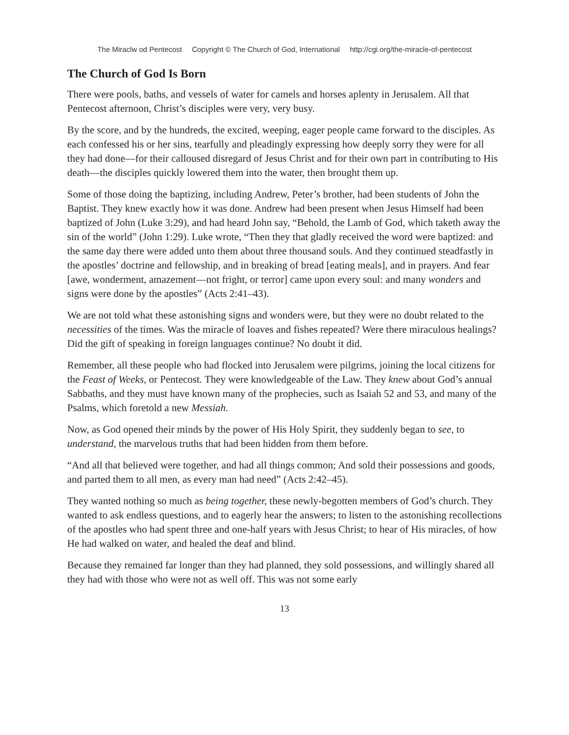The Miraclw od Pentecost Copyright © The Church of God, International http://cgi.org/the-miracle-of-pentecost
The Church of God Is Born
There were pools, baths, and vessels of water for camels and horses aplenty in Jerusalem. All that Pentecost afternoon, Christ’s disciples were very, very busy.
By the score, and by the hundreds, the excited, weeping, eager people came forward to the disciples. As each confessed his or her sins, tearfully and pleadingly expressing how deeply sorry they were for all they had done—for their calloused disregard of Jesus Christ and for their own part in contributing to His death—the disciples quickly lowered them into the water, then brought them up.
Some of those doing the baptizing, including Andrew, Peter’s brother, had been students of John the Baptist. They knew exactly how it was done. Andrew had been present when Jesus Himself had been baptized of John (Luke 3:29), and had heard John say, “Behold, the Lamb of God, which taketh away the sin of the world” (John 1:29). Luke wrote, “Then they that gladly received the word were baptized: and the same day there were added unto them about three thousand souls. And they continued steadfastly in the apostles’ doctrine and fellowship, and in breaking of bread [eating meals], and in prayers. And fear [awe, wonderment, amazement—not fright, or terror] came upon every soul: and many wonders and signs were done by the apostles” (Acts 2:41–43).
We are not told what these astonishing signs and wonders were, but they were no doubt related to the necessities of the times. Was the miracle of loaves and fishes repeated? Were there miraculous healings? Did the gift of speaking in foreign languages continue? No doubt it did.
Remember, all these people who had flocked into Jerusalem were pilgrims, joining the local citizens for the Feast of Weeks, or Pentecost. They were knowledgeable of the Law. They knew about God’s annual Sabbaths, and they must have known many of the prophecies, such as Isaiah 52 and 53, and many of the Psalms, which foretold a new Messiah.
Now, as God opened their minds by the power of His Holy Spirit, they suddenly began to see, to understand, the marvelous truths that had been hidden from them before.
“And all that believed were together, and had all things common; And sold their possessions and goods, and parted them to all men, as every man had need” (Acts 2:42–45).
They wanted nothing so much as being together, these newly-begotten members of God’s church. They wanted to ask endless questions, and to eagerly hear the answers; to listen to the astonishing recollections of the apostles who had spent three and one-half years with Jesus Christ; to hear of His miracles, of how He had walked on water, and healed the deaf and blind.
Because they remained far longer than they had planned, they sold possessions, and willingly shared all they had with those who were not as well off. This was not some early
13